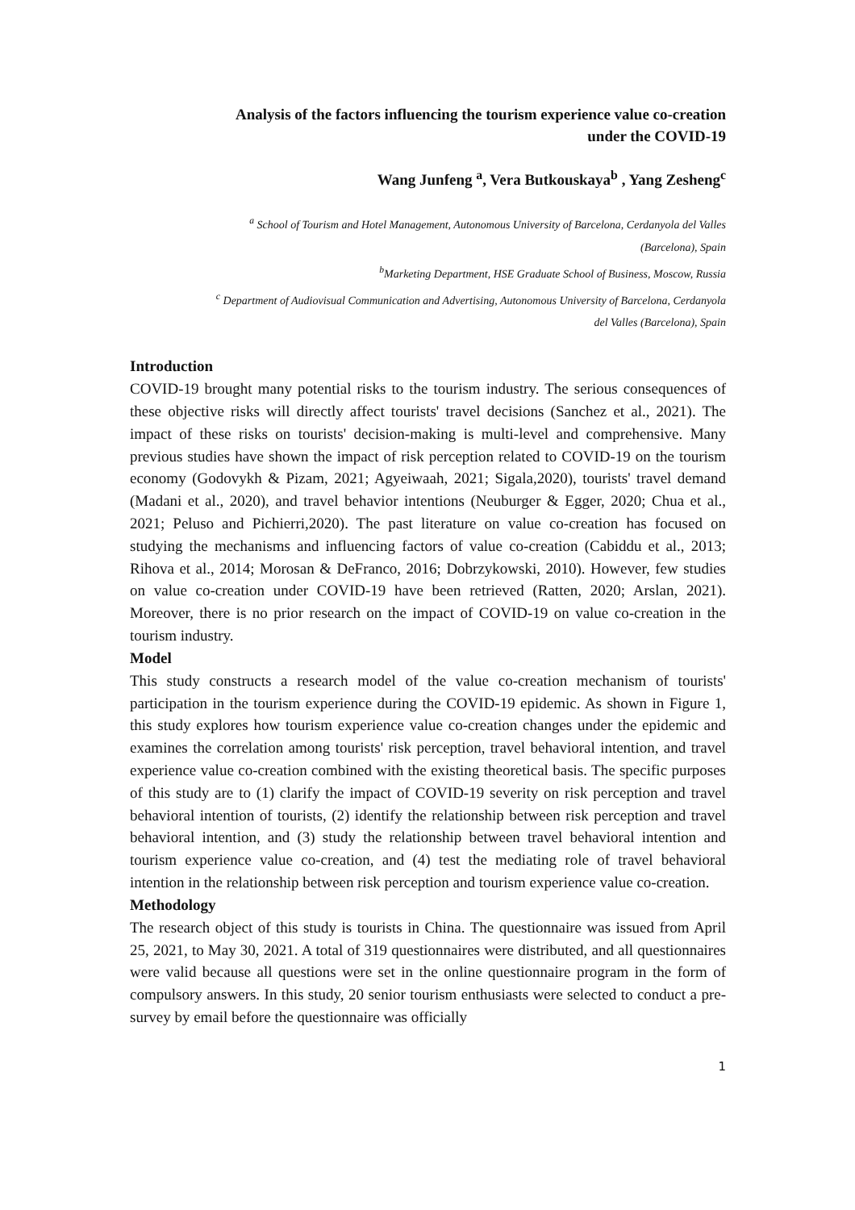Analysis of the factors influencing the tourism experience value co-creation
under the COVID-19
Wang Junfeng <sup>a</sup>, Vera Butkouskaya<sup>b</sup> , Yang Zesheng<sup>c</sup>
<sup>a</sup> School of Tourism and Hotel Management, Autonomous University of Barcelona, Cerdanyola del Valles
(Barcelona), Spain
<sup>b</sup> Marketing Department, HSE Graduate School of Business, Moscow, Russia
<sup>c</sup> Department of Audiovisual Communication and Advertising, Autonomous University of Barcelona, Cerdanyola
del Valles (Barcelona), Spain
Introduction
COVID-19 brought many potential risks to the tourism industry. The serious consequences of these objective risks will directly affect tourists' travel decisions (Sanchez et al., 2021). The impact of these risks on tourists' decision-making is multi-level and comprehensive. Many previous studies have shown the impact of risk perception related to COVID-19 on the tourism economy (Godovykh & Pizam, 2021; Agyeiwaah, 2021; Sigala,2020), tourists' travel demand (Madani et al., 2020), and travel behavior intentions (Neuburger & Egger, 2020; Chua et al., 2021; Peluso and Pichierri,2020). The past literature on value co-creation has focused on studying the mechanisms and influencing factors of value co-creation (Cabiddu et al., 2013; Rihova et al., 2014; Morosan & DeFranco, 2016; Dobrzykowski, 2010). However, few studies on value co-creation under COVID-19 have been retrieved (Ratten, 2020; Arslan, 2021). Moreover, there is no prior research on the impact of COVID-19 on value co-creation in the tourism industry.
Model
This study constructs a research model of the value co-creation mechanism of tourists' participation in the tourism experience during the COVID-19 epidemic. As shown in Figure 1, this study explores how tourism experience value co-creation changes under the epidemic and examines the correlation among tourists' risk perception, travel behavioral intention, and travel experience value co-creation combined with the existing theoretical basis. The specific purposes of this study are to (1) clarify the impact of COVID-19 severity on risk perception and travel behavioral intention of tourists, (2) identify the relationship between risk perception and travel behavioral intention, and (3) study the relationship between travel behavioral intention and tourism experience value co-creation, and (4) test the mediating role of travel behavioral intention in the relationship between risk perception and tourism experience value co-creation.
Methodology
The research object of this study is tourists in China. The questionnaire was issued from April 25, 2021, to May 30, 2021. A total of 319 questionnaires were distributed, and all questionnaires were valid because all questions were set in the online questionnaire program in the form of compulsory answers. In this study, 20 senior tourism enthusiasts were selected to conduct a pre-survey by email before the questionnaire was officially
1